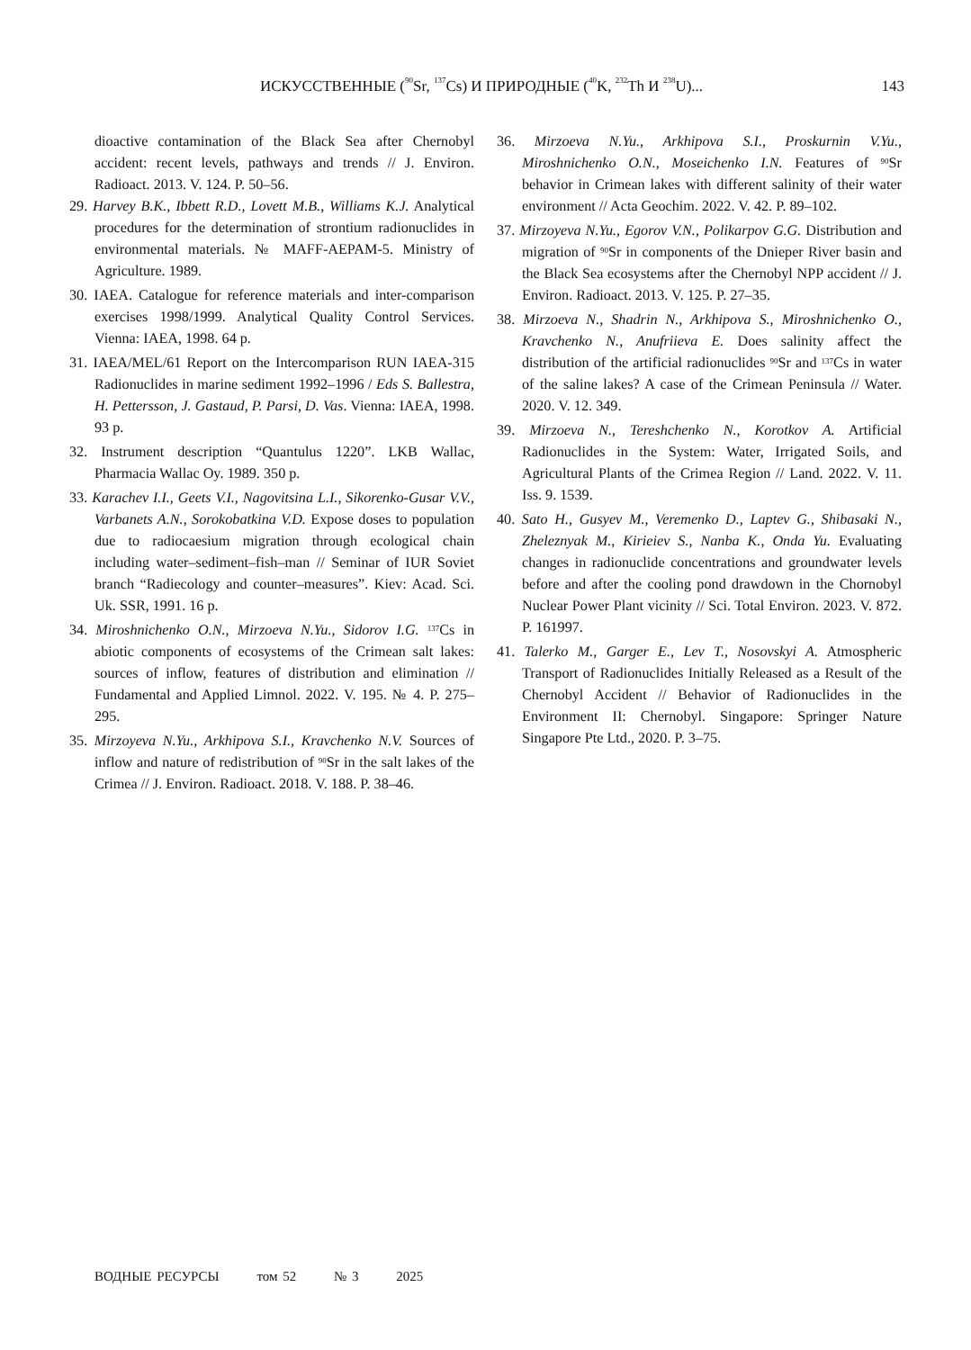ИСКУССТВЕННЫЕ (<sup>90</sup>Sr, <sup>137</sup>Cs) И ПРИРОДНЫЕ (<sup>40</sup>K, <sup>232</sup>Th И <sup>238</sup>U)... 143
dioactive contamination of the Black Sea after Chernobyl accident: recent levels, pathways and trends // J. Environ. Radioact. 2013. V. 124. P. 50–56.
29. Harvey B.K., Ibbett R.D., Lovett M.B., Williams K.J. Analytical procedures for the determination of strontium radionuclides in environmental materials. № MAFF-AEPAM-5. Ministry of Agriculture. 1989.
30. IAEA. Catalogue for reference materials and inter-comparison exercises 1998/1999. Analytical Quality Control Services. Vienna: IAEA, 1998. 64 p.
31. IAEA/MEL/61 Report on the Intercomparison RUN IAEA-315 Radionuclides in marine sediment 1992–1996 / Eds S. Ballestra, H. Pettersson, J. Gastaud, P. Parsi, D. Vas. Vienna: IAEA, 1998. 93 p.
32. Instrument description “Quantulus 1220”. LKB Wallac, Pharmacia Wallac Oy. 1989. 350 p.
33. Karachev I.I., Geets V.I., Nagovitsina L.I., Sikorenko-Gusar V.V., Varbanets A.N., Sorokobatkina V.D. Expose doses to population due to radiocaesium migration through ecological chain including water–sediment–fish–man // Seminar of IUR Soviet branch “Radiecology and counter–measures”. Kiev: Acad. Sci. Uk. SSR, 1991. 16 p.
34. Miroshnichenko O.N., Mirzoeva N.Yu., Sidorov I.G. <sup>137</sup>Cs in abiotic components of ecosystems of the Crimean salt lakes: sources of inflow, features of distribution and elimination // Fundamental and Applied Limnol. 2022. V. 195. № 4. P. 275–295.
35. Mirzoyeva N.Yu., Arkhipova S.I., Kravchenko N.V. Sources of inflow and nature of redistribution of <sup>90</sup>Sr in the salt lakes of the Crimea // J. Environ. Radioact. 2018. V. 188. P. 38–46.
36. Mirzoeva N.Yu., Arkhipova S.I., Proskurnin V.Yu., Miroshnichenko O.N., Moseichenko I.N. Features of <sup>90</sup>Sr behavior in Crimean lakes with different salinity of their water environment // Acta Geochim. 2022. V. 42. P. 89–102.
37. Mirzoyeva N.Yu., Egorov V.N., Polikarpov G.G. Distribution and migration of <sup>90</sup>Sr in components of the Dnieper River basin and the Black Sea ecosystems after the Chernobyl NPP accident // J. Environ. Radioact. 2013. V. 125. P. 27–35.
38. Mirzoeva N., Shadrin N., Arkhipova S., Miroshnichenko O., Kravchenko N., Anufriieva E. Does salinity affect the distribution of the artificial radionuclides <sup>90</sup>Sr and <sup>137</sup>Cs in water of the saline lakes? A case of the Crimean Peninsula // Water. 2020. V. 12. 349.
39. Mirzoeva N., Tereshchenko N., Korotkov A. Artificial Radionuclides in the System: Water, Irrigated Soils, and Agricultural Plants of the Crimea Region // Land. 2022. V. 11. Iss. 9. 1539.
40. Sato H., Gusyev M., Veremenko D., Laptev G., Shibasaki N., Zheleznyak M., Kirieiev S., Nanba K., Onda Yu. Evaluating changes in radionuclide concentrations and groundwater levels before and after the cooling pond drawdown in the Chornobyl Nuclear Power Plant vicinity // Sci. Total Environ. 2023. V. 872. P. 161997.
41. Talerko M., Garger E., Lev T., Nosovskyi A. Atmospheric Transport of Radionuclides Initially Released as a Result of the Chernobyl Accident // Behavior of Radionuclides in the Environment II: Chernobyl. Singapore: Springer Nature Singapore Pte Ltd., 2020. P. 3–75.
ВОДНЫЕ РЕСУРСЫ том 52 № 3 2025